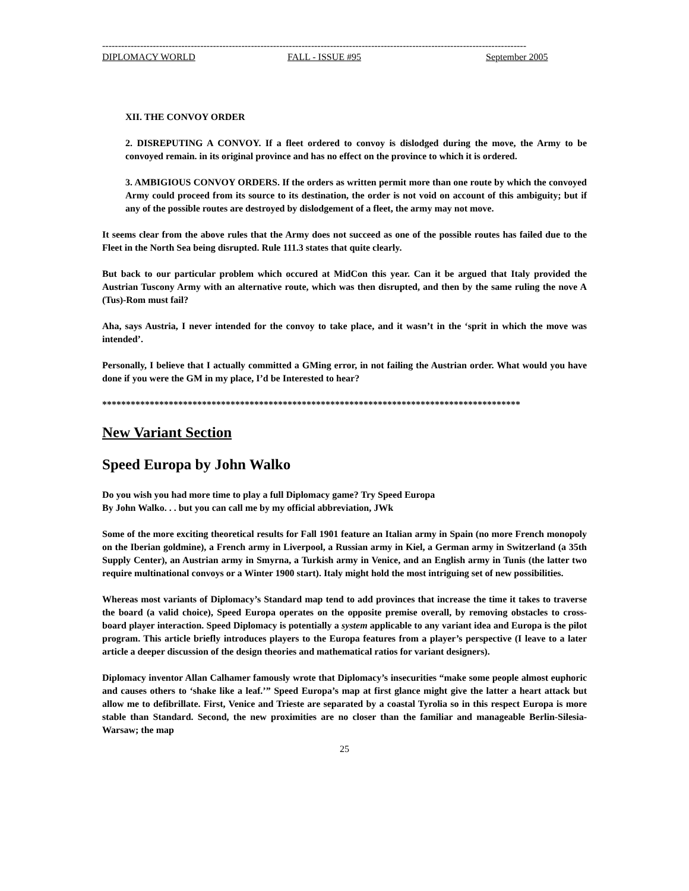--------------------------------------------------------------------------------------------------------------------------------------
DIPLOMACY WORLD FALL - ISSUE #95 September 2005
XII. THE CONVOY ORDER
2. DISREPUTING A CONVOY. If a fleet ordered to convoy is dislodged during the move, the Army to be convoyed remain. in its original province and has no effect on the province to which it is ordered.
3. AMBIGIOUS CONVOY ORDERS. If the orders as written permit more than one route by which the convoyed Army could proceed from its source to its destination, the order is not void on account of this ambiguity; but if any of the possible routes are destroyed by dislodgement of a fleet, the army may not move.
It seems clear from the above rules that the Army does not succeed as one of the possible routes has failed due to the Fleet in the North Sea being disrupted. Rule 111.3 states that quite clearly.
But back to our particular problem which occured at MidCon this year. Can it be argued that Italy provided the Austrian Tuscony Army with an alternative route, which was then disrupted, and then by the same ruling the nove A (Tus)-Rom must fail?
Aha, says Austria, I never intended for the convoy to take place, and it wasn’t in the ‘sprit in which the move was intended’.
Personally, I believe that I actually committed a GMing error, in not failing the Austrian order. What would you have done if you were the GM in my place, I’d be Interested to hear?
****************************************************************************************
New Variant Section
Speed Europa by John Walko
Do you wish you had more time to play a full Diplomacy game? Try Speed Europa
By John Walko. . . but you can call me by my official abbreviation, JWk
Some of the more exciting theoretical results for Fall 1901 feature an Italian army in Spain (no more French monopoly on the Iberian goldmine), a French army in Liverpool, a Russian army in Kiel, a German army in Switzerland (a 35th Supply Center), an Austrian army in Smyrna, a Turkish army in Venice, and an English army in Tunis (the latter two require multinational convoys or a Winter 1900 start). Italy might hold the most intriguing set of new possibilities.
Whereas most variants of Diplomacy’s Standard map tend to add provinces that increase the time it takes to traverse the board (a valid choice), Speed Europa operates on the opposite premise overall, by removing obstacles to cross-board player interaction. Speed Diplomacy is potentially a system applicable to any variant idea and Europa is the pilot program. This article briefly introduces players to the Europa features from a player’s perspective (I leave to a later article a deeper discussion of the design theories and mathematical ratios for variant designers).
Diplomacy inventor Allan Calhamer famously wrote that Diplomacy’s insecurities “make some people almost euphoric and causes others to ‘shake like a leaf.’” Speed Europa’s map at first glance might give the latter a heart attack but allow me to defibrillate. First, Venice and Trieste are separated by a coastal Tyrolia so in this respect Europa is more stable than Standard. Second, the new proximities are no closer than the familiar and manageable Berlin-Silesia-Warsaw; the map
25